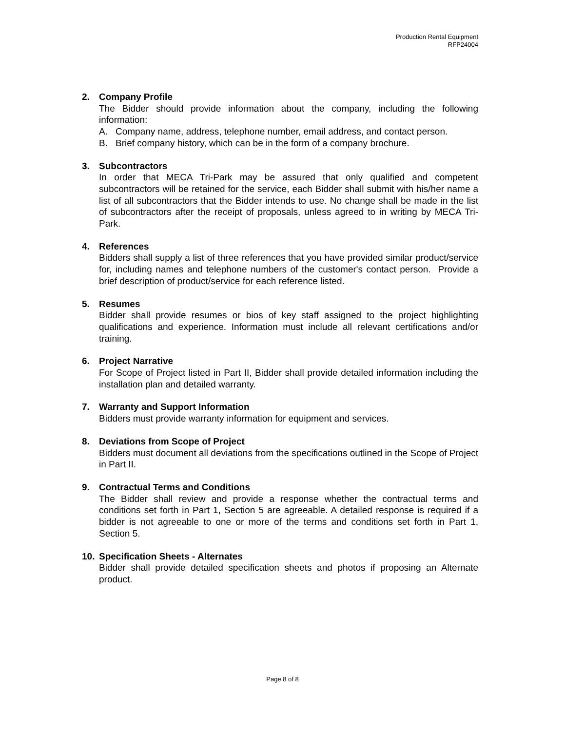Production Rental Equipment
RFP24004
2. Company Profile
The Bidder should provide information about the company, including the following information:
A. Company name, address, telephone number, email address, and contact person.
B. Brief company history, which can be in the form of a company brochure.
3. Subcontractors
In order that MECA Tri-Park may be assured that only qualified and competent subcontractors will be retained for the service, each Bidder shall submit with his/her name a list of all subcontractors that the Bidder intends to use. No change shall be made in the list of subcontractors after the receipt of proposals, unless agreed to in writing by MECA Tri-Park.
4. References
Bidders shall supply a list of three references that you have provided similar product/service for, including names and telephone numbers of the customer's contact person. Provide a brief description of product/service for each reference listed.
5. Resumes
Bidder shall provide resumes or bios of key staff assigned to the project highlighting qualifications and experience. Information must include all relevant certifications and/or training.
6. Project Narrative
For Scope of Project listed in Part II, Bidder shall provide detailed information including the installation plan and detailed warranty.
7. Warranty and Support Information
Bidders must provide warranty information for equipment and services.
8. Deviations from Scope of Project
Bidders must document all deviations from the specifications outlined in the Scope of Project in Part II.
9. Contractual Terms and Conditions
The Bidder shall review and provide a response whether the contractual terms and conditions set forth in Part 1, Section 5 are agreeable. A detailed response is required if a bidder is not agreeable to one or more of the terms and conditions set forth in Part 1, Section 5.
10. Specification Sheets - Alternates
Bidder shall provide detailed specification sheets and photos if proposing an Alternate product.
Page 8 of 8